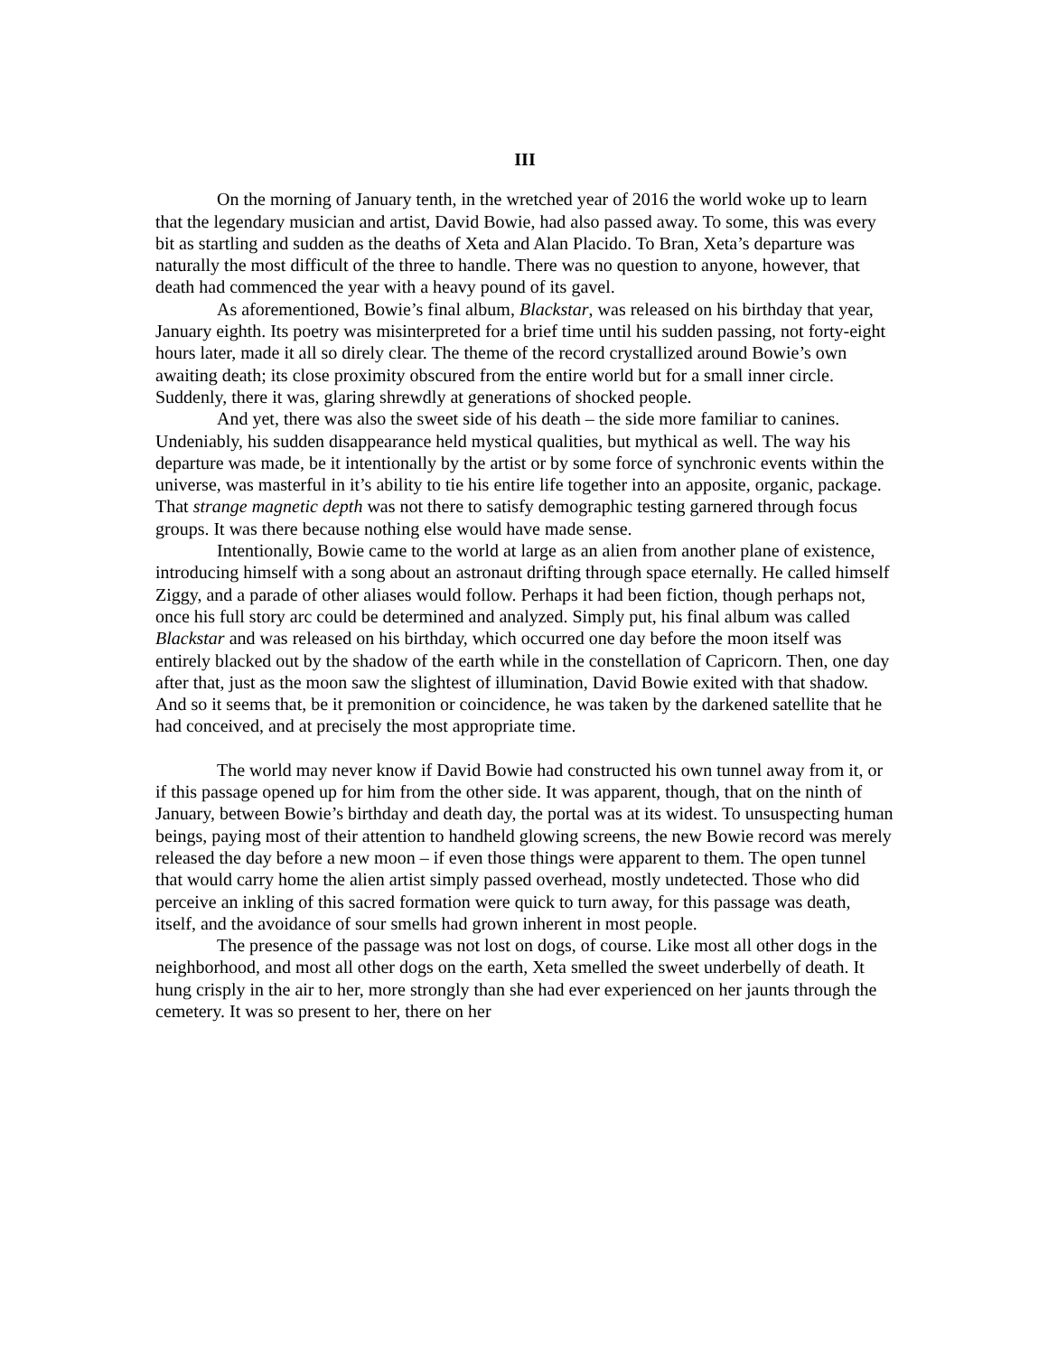III
On the morning of January tenth, in the wretched year of 2016 the world woke up to learn that the legendary musician and artist, David Bowie, had also passed away. To some, this was every bit as startling and sudden as the deaths of Xeta and Alan Placido. To Bran, Xeta’s departure was naturally the most difficult of the three to handle. There was no question to anyone, however, that death had commenced the year with a heavy pound of its gavel.
As aforementioned, Bowie’s final album, Blackstar, was released on his birthday that year, January eighth. Its poetry was misinterpreted for a brief time until his sudden passing, not forty-eight hours later, made it all so direly clear. The theme of the record crystallized around Bowie’s own awaiting death; its close proximity obscured from the entire world but for a small inner circle. Suddenly, there it was, glaring shrewdly at generations of shocked people.
And yet, there was also the sweet side of his death – the side more familiar to canines. Undeniably, his sudden disappearance held mystical qualities, but mythical as well. The way his departure was made, be it intentionally by the artist or by some force of synchronic events within the universe, was masterful in it’s ability to tie his entire life together into an apposite, organic, package. That strange magnetic depth was not there to satisfy demographic testing garnered through focus groups. It was there because nothing else would have made sense.
Intentionally, Bowie came to the world at large as an alien from another plane of existence, introducing himself with a song about an astronaut drifting through space eternally. He called himself Ziggy, and a parade of other aliases would follow. Perhaps it had been fiction, though perhaps not, once his full story arc could be determined and analyzed. Simply put, his final album was called Blackstar and was released on his birthday, which occurred one day before the moon itself was entirely blacked out by the shadow of the earth while in the constellation of Capricorn. Then, one day after that, just as the moon saw the slightest of illumination, David Bowie exited with that shadow. And so it seems that, be it premonition or coincidence, he was taken by the darkened satellite that he had conceived, and at precisely the most appropriate time.
The world may never know if David Bowie had constructed his own tunnel away from it, or if this passage opened up for him from the other side. It was apparent, though, that on the ninth of January, between Bowie’s birthday and death day, the portal was at its widest. To unsuspecting human beings, paying most of their attention to handheld glowing screens, the new Bowie record was merely released the day before a new moon – if even those things were apparent to them. The open tunnel that would carry home the alien artist simply passed overhead, mostly undetected. Those who did perceive an inkling of this sacred formation were quick to turn away, for this passage was death, itself, and the avoidance of sour smells had grown inherent in most people.
The presence of the passage was not lost on dogs, of course. Like most all other dogs in the neighborhood, and most all other dogs on the earth, Xeta smelled the sweet underbelly of death. It hung crisply in the air to her, more strongly than she had ever experienced on her jaunts through the cemetery. It was so present to her, there on her